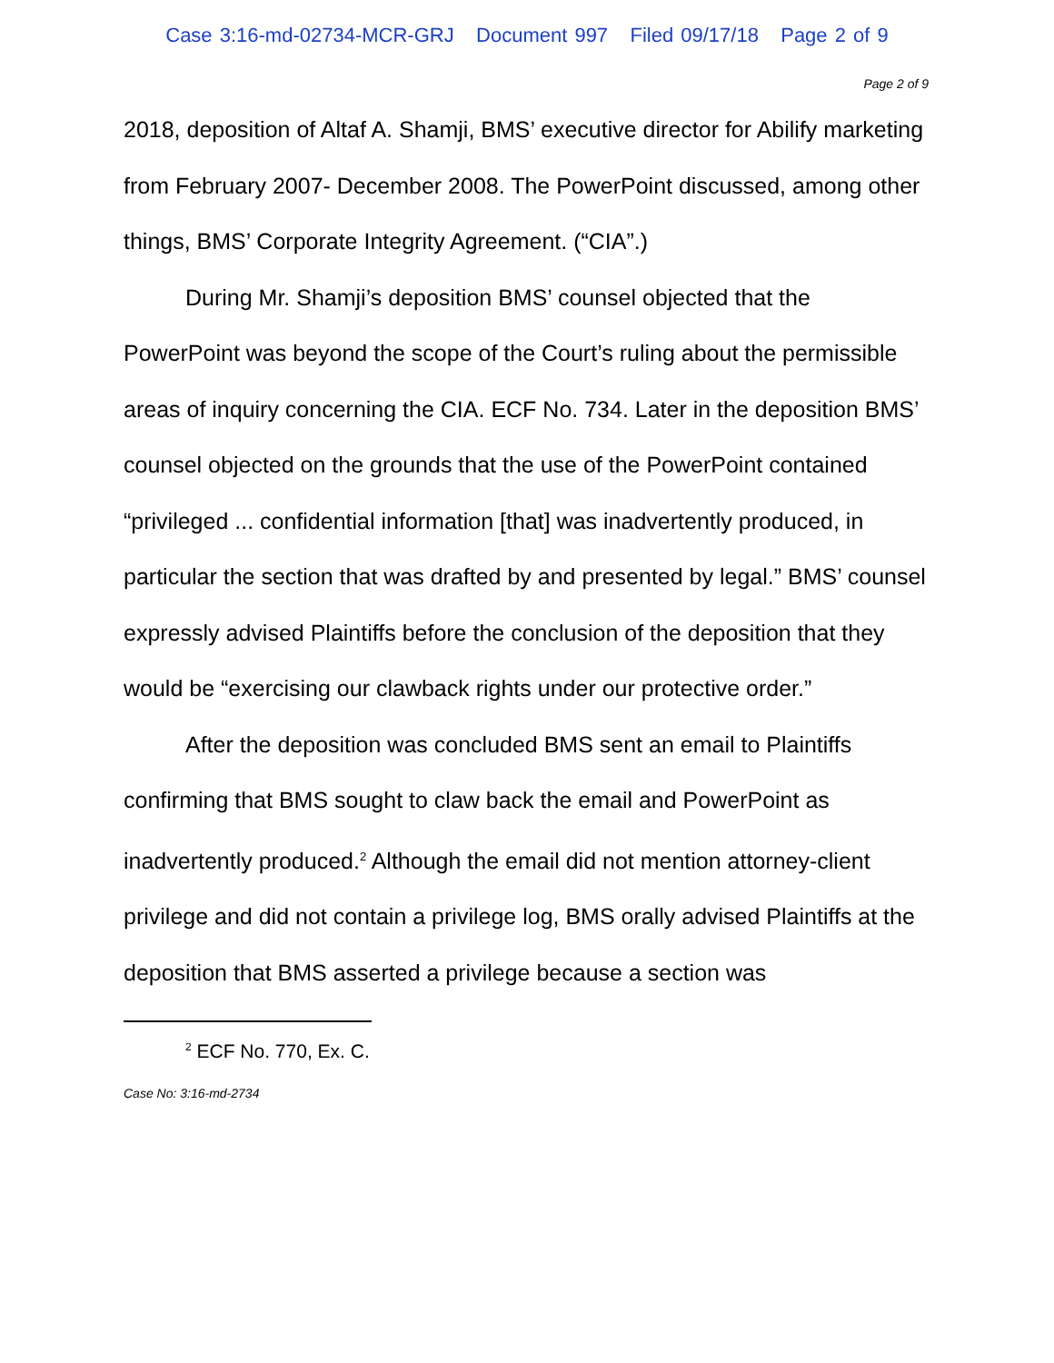Case 3:16-md-02734-MCR-GRJ Document 997 Filed 09/17/18 Page 2 of 9
Page 2 of 9
2018, deposition of Altaf A. Shamji, BMS’ executive director for Abilify marketing from February 2007- December 2008. The PowerPoint discussed, among other things, BMS’ Corporate Integrity Agreement. (“CIA”.)
During Mr. Shamji’s deposition BMS’ counsel objected that the PowerPoint was beyond the scope of the Court’s ruling about the permissible areas of inquiry concerning the CIA. ECF No. 734. Later in the deposition BMS’ counsel objected on the grounds that the use of the PowerPoint contained “privileged ... confidential information [that] was inadvertently produced, in particular the section that was drafted by and presented by legal.” BMS’ counsel expressly advised Plaintiffs before the conclusion of the deposition that they would be “exercising our clawback rights under our protective order.”
After the deposition was concluded BMS sent an email to Plaintiffs confirming that BMS sought to claw back the email and PowerPoint as inadvertently produced.<sup>2</sup> Although the email did not mention attorney-client privilege and did not contain a privilege log, BMS orally advised Plaintiffs at the deposition that BMS asserted a privilege because a section was
<sup>2</sup> ECF No. 770, Ex. C.
Case No: 3:16-md-2734